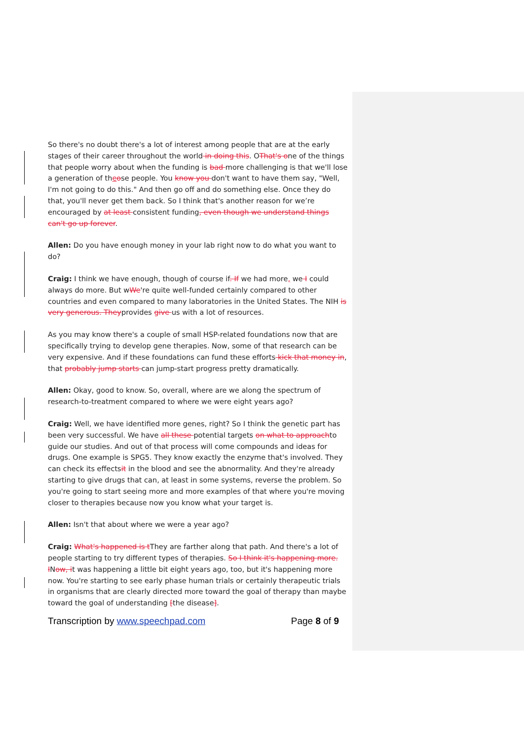So there's no doubt there's a lot of interest among people that are at the early stages of their career throughout the world in doing this. OThat's one of the things that people worry about when the funding is bad more challenging is that we'll lose a generation of theose people. You know you don't want to have them say, "Well, I'm not going to do this." And then go off and do something else. Once they do that, you'll never get them back. So I think that's another reason for we’re encouraged by at least consistent funding, even though we understand things can't go up forever.
Allen: Do you have enough money in your lab right now to do what you want to do?
Craig: I think we have enough, though of course if. If we had more, we I could always do more. But wWe're quite well-funded certainly compared to other countries and even compared to many laboratories in the United States. The NIH is very generous. Theyprovides give us with a lot of resources.
As you may know there's a couple of small HSP-related foundations now that are specifically trying to develop gene therapies. Now, some of that research can be very expensive. And if these foundations can fund these efforts kick that money in, that probably jump starts can jump-start progress pretty dramatically.
Allen: Okay, good to know. So, overall, where are we along the spectrum of research-to-treatment compared to where we were eight years ago?
Craig: Well, we have identified more genes, right? So I think the genetic part has been very successful. We have all these potential targets on what to approachto guide our studies. And out of that process will come compounds and ideas for drugs. One example is SPG5. They know exactly the enzyme that's involved. They can check its effectsit in the blood and see the abnormality. And they're already starting to give drugs that can, at least in some systems, reverse the problem. So you're going to start seeing more and more examples of that where you're moving closer to therapies because now you know what your target is.
Allen: Isn't that about where we were a year ago?
Craig: What's happened is tThey are farther along that path. And there's a lot of people starting to try different types of therapies. So I think it's happening more. INow, it was happening a little bit eight years ago, too, but it's happening more now. You're starting to see early phase human trials or certainly therapeutic trials in organisms that are clearly directed more toward the goal of therapy than maybe toward the goal of understanding [the disease].
Transcription by www.speechpad.com Page 8 of 9